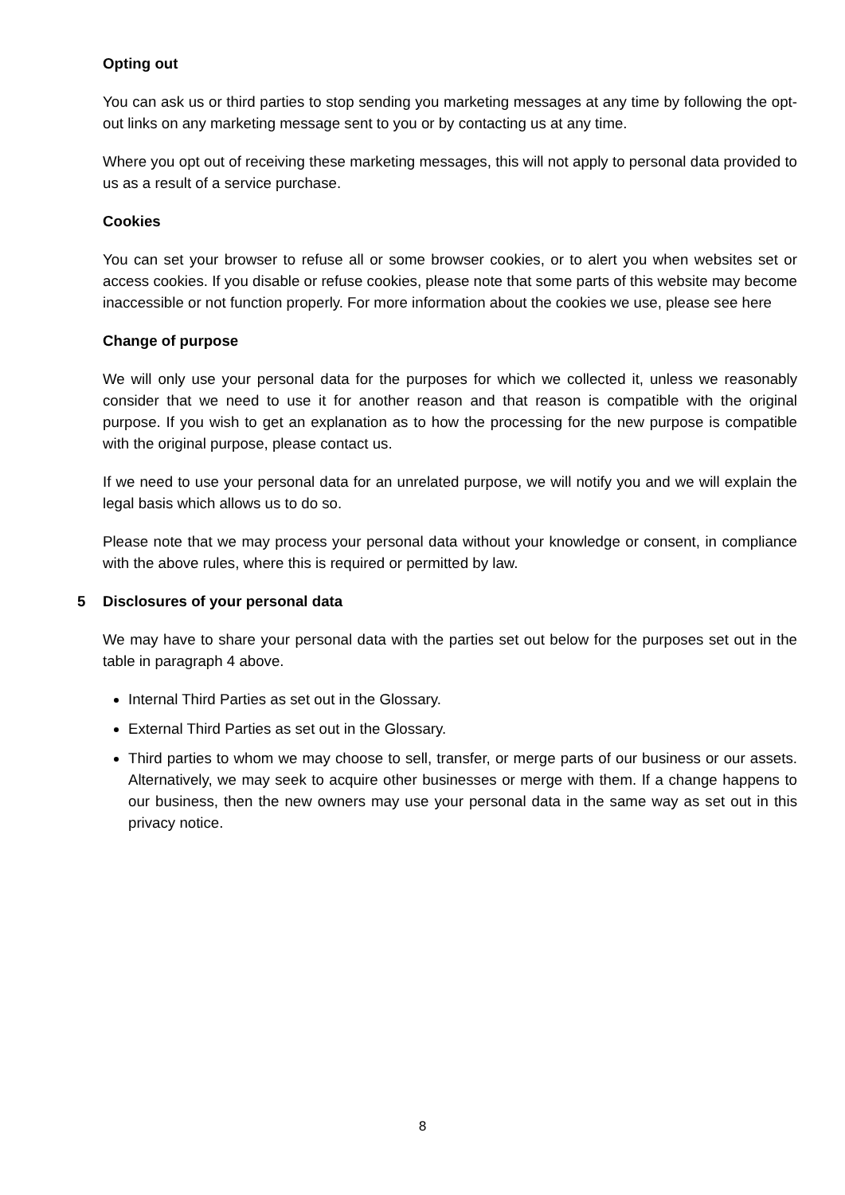Opting out
You can ask us or third parties to stop sending you marketing messages at any time by following the opt-out links on any marketing message sent to you or by contacting us at any time.
Where you opt out of receiving these marketing messages, this will not apply to personal data provided to us as a result of a service purchase.
Cookies
You can set your browser to refuse all or some browser cookies, or to alert you when websites set or access cookies. If you disable or refuse cookies, please note that some parts of this website may become inaccessible or not function properly. For more information about the cookies we use, please see here
Change of purpose
We will only use your personal data for the purposes for which we collected it, unless we reasonably consider that we need to use it for another reason and that reason is compatible with the original purpose. If you wish to get an explanation as to how the processing for the new purpose is compatible with the original purpose, please contact us.
If we need to use your personal data for an unrelated purpose, we will notify you and we will explain the legal basis which allows us to do so.
Please note that we may process your personal data without your knowledge or consent, in compliance with the above rules, where this is required or permitted by law.
5 Disclosures of your personal data
We may have to share your personal data with the parties set out below for the purposes set out in the table in paragraph 4 above.
Internal Third Parties as set out in the Glossary.
External Third Parties as set out in the Glossary.
Third parties to whom we may choose to sell, transfer, or merge parts of our business or our assets. Alternatively, we may seek to acquire other businesses or merge with them. If a change happens to our business, then the new owners may use your personal data in the same way as set out in this privacy notice.
8